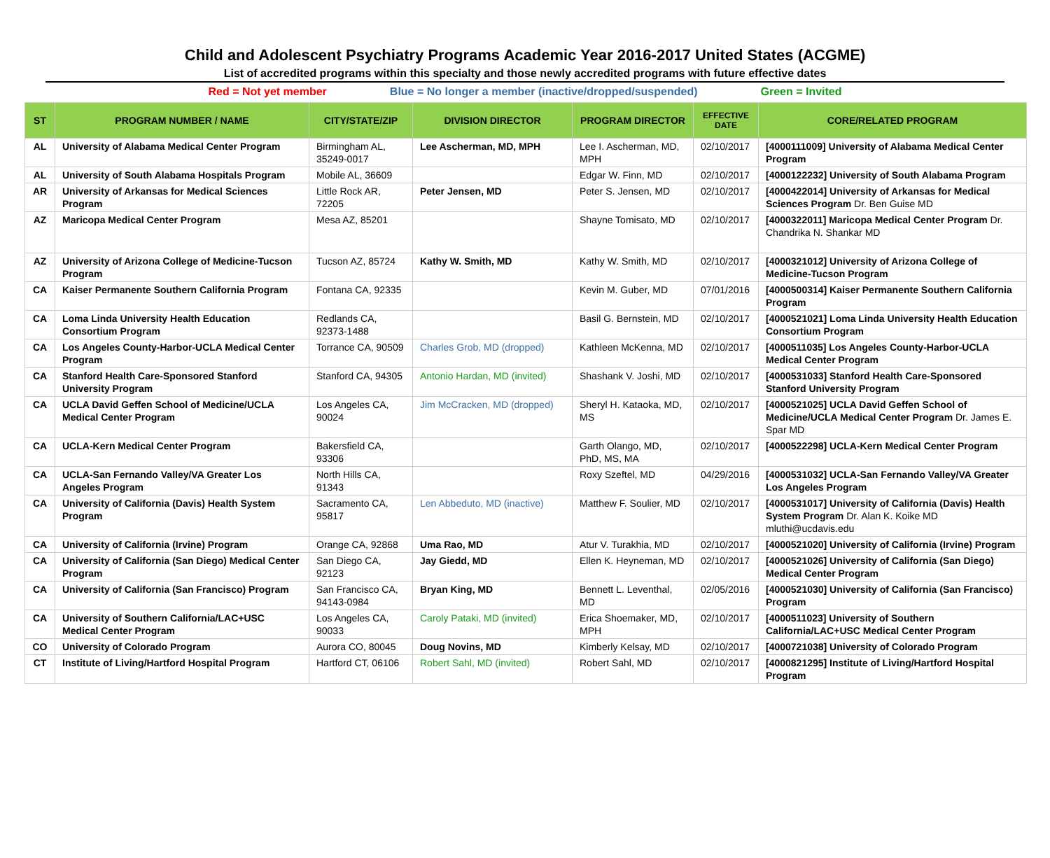Child and Adolescent Psychiatry Programs Academic Year 2016-2017 United States (ACGME)
List of accredited programs within this specialty and those newly accredited programs with future effective dates
Red = Not yet member Blue = No longer a member (inactive/dropped/suspended) Green = Invited
| ST | PROGRAM NUMBER / NAME | CITY/STATE/ZIP | DIVISION DIRECTOR | PROGRAM DIRECTOR | EFFECTIVE DATE | CORE/RELATED PROGRAM |
| --- | --- | --- | --- | --- | --- | --- |
| AL | University of Alabama Medical Center Program | Birmingham AL, 35249-0017 | Lee Ascherman, MD, MPH | Lee I. Ascherman, MD, MPH | 02/10/2017 | [4000111009] University of Alabama Medical Center Program |
| AL | University of South Alabama Hospitals Program | Mobile AL, 36609 | | Edgar W. Finn, MD | 02/10/2017 | [4000122232] University of South Alabama Program |
| AR | University of Arkansas for Medical Sciences Program | Little Rock AR, 72205 | Peter Jensen, MD | Peter S. Jensen, MD | 02/10/2017 | [4000422014] University of Arkansas for Medical Sciences Program Dr. Ben Guise MD |
| AZ | Maricopa Medical Center Program | Mesa AZ, 85201 | | Shayne Tomisato, MD | 02/10/2017 | [4000322011] Maricopa Medical Center Program Dr. Chandrika N. Shankar MD |
| AZ | University of Arizona College of Medicine-Tucson Program | Tucson AZ, 85724 | Kathy W. Smith, MD | Kathy W. Smith, MD | 02/10/2017 | [4000321012] University of Arizona College of Medicine-Tucson Program |
| CA | Kaiser Permanente Southern California Program | Fontana CA, 92335 | | Kevin M. Guber, MD | 07/01/2016 | [4000500314] Kaiser Permanente Southern California Program |
| CA | Loma Linda University Health Education Consortium Program | Redlands CA, 92373-1488 | | Basil G. Bernstein, MD | 02/10/2017 | [4000521021] Loma Linda University Health Education Consortium Program |
| CA | Los Angeles County-Harbor-UCLA Medical Center Program | Torrance CA, 90509 | Charles Grob, MD (dropped) | Kathleen McKenna, MD | 02/10/2017 | [4000511035] Los Angeles County-Harbor-UCLA Medical Center Program |
| CA | Stanford Health Care-Sponsored Stanford University Program | Stanford CA, 94305 | Antonio Hardan, MD (invited) | Shashank V. Joshi, MD | 02/10/2017 | [4000531033] Stanford Health Care-Sponsored Stanford University Program |
| CA | UCLA David Geffen School of Medicine/UCLA Medical Center Program | Los Angeles CA, 90024 | Jim McCracken, MD (dropped) | Sheryl H. Kataoka, MD, MS | 02/10/2017 | [4000521025] UCLA David Geffen School of Medicine/UCLA Medical Center Program Dr. James E. Spar MD |
| CA | UCLA-Kern Medical Center Program | Bakersfield CA, 93306 | | Garth Olango, MD, PhD, MS, MA | 02/10/2017 | [4000522298] UCLA-Kern Medical Center Program |
| CA | UCLA-San Fernando Valley/VA Greater Los Angeles Program | North Hills CA, 91343 | | Roxy Szeftel, MD | 04/29/2016 | [4000531032] UCLA-San Fernando Valley/VA Greater Los Angeles Program |
| CA | University of California (Davis) Health System Program | Sacramento CA, 95817 | Len Abbeduto, MD (inactive) | Matthew F. Soulier, MD | 02/10/2017 | [4000531017] University of California (Davis) Health System Program Dr. Alan K. Koike MD mluthi@ucdavis.edu |
| CA | University of California (Irvine) Program | Orange CA, 92868 | Uma Rao, MD | Atur V. Turakhia, MD | 02/10/2017 | [4000521020] University of California (Irvine) Program |
| CA | University of California (San Diego) Medical Center Program | San Diego CA, 92123 | Jay Giedd, MD | Ellen K. Heyneman, MD | 02/10/2017 | [4000521026] University of California (San Diego) Medical Center Program |
| CA | University of California (San Francisco) Program | San Francisco CA, 94143-0984 | Bryan King, MD | Bennett L. Leventhal, MD | 02/05/2016 | [4000521030] University of California (San Francisco) Program |
| CA | University of Southern California/LAC+USC Medical Center Program | Los Angeles CA, 90033 | Caroly Pataki, MD (invited) | Erica Shoemaker, MD, MPH | 02/10/2017 | [4000511023] University of Southern California/LAC+USC Medical Center Program |
| CO | University of Colorado Program | Aurora CO, 80045 | Doug Novins, MD | Kimberly Kelsay, MD | 02/10/2017 | [4000721038] University of Colorado Program |
| CT | Institute of Living/Hartford Hospital Program | Hartford CT, 06106 | Robert Sahl, MD (invited) | Robert Sahl, MD | 02/10/2017 | [4000821295] Institute of Living/Hartford Hospital Program |